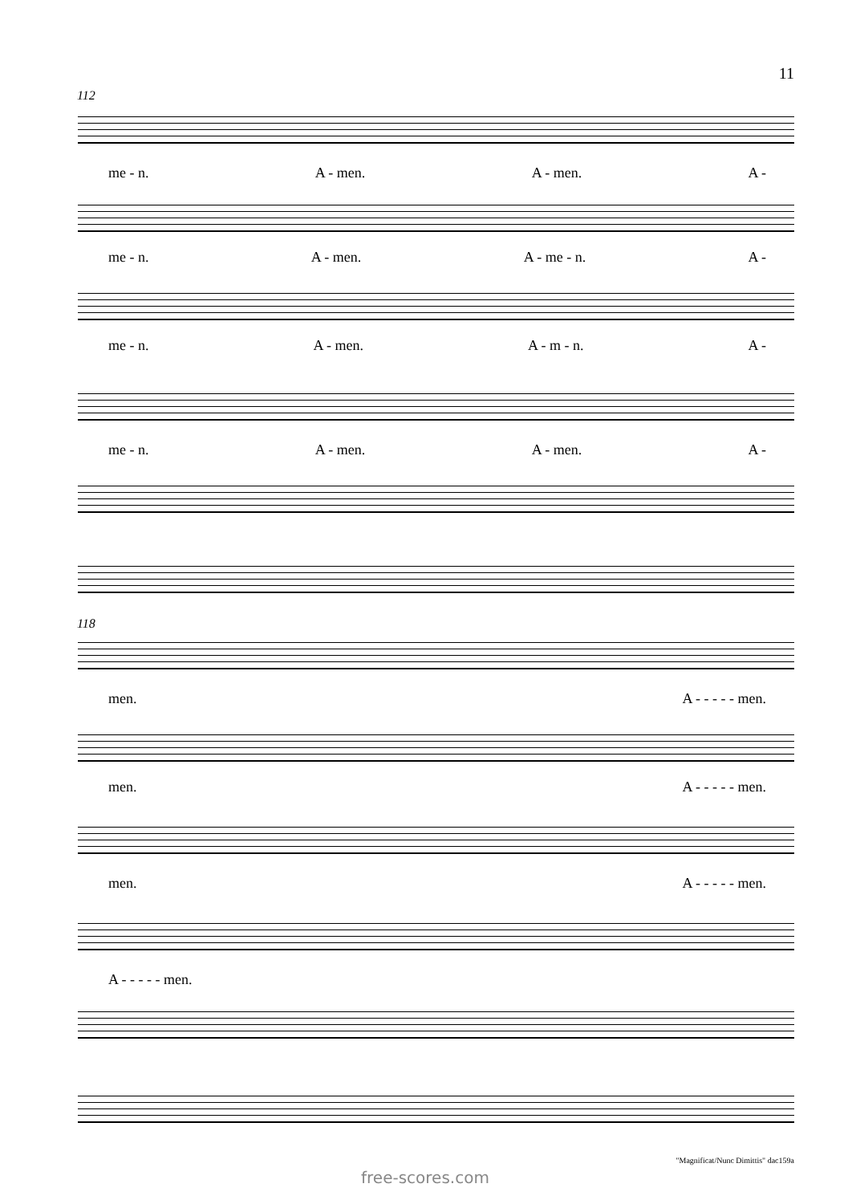11
112
me - n. A - men. A - men. A -
me - n. A - men. A - me - n. A -
me - n. A - men. A - m - n. A -
me - n. A - men. A - men. A -
118
men. A - - - - - men.
men. A - - - - - men.
men. A - - - - - men.
A - - - - - men.
"Magnificat/Nunc Dimittis" dac159a
free-scores.com